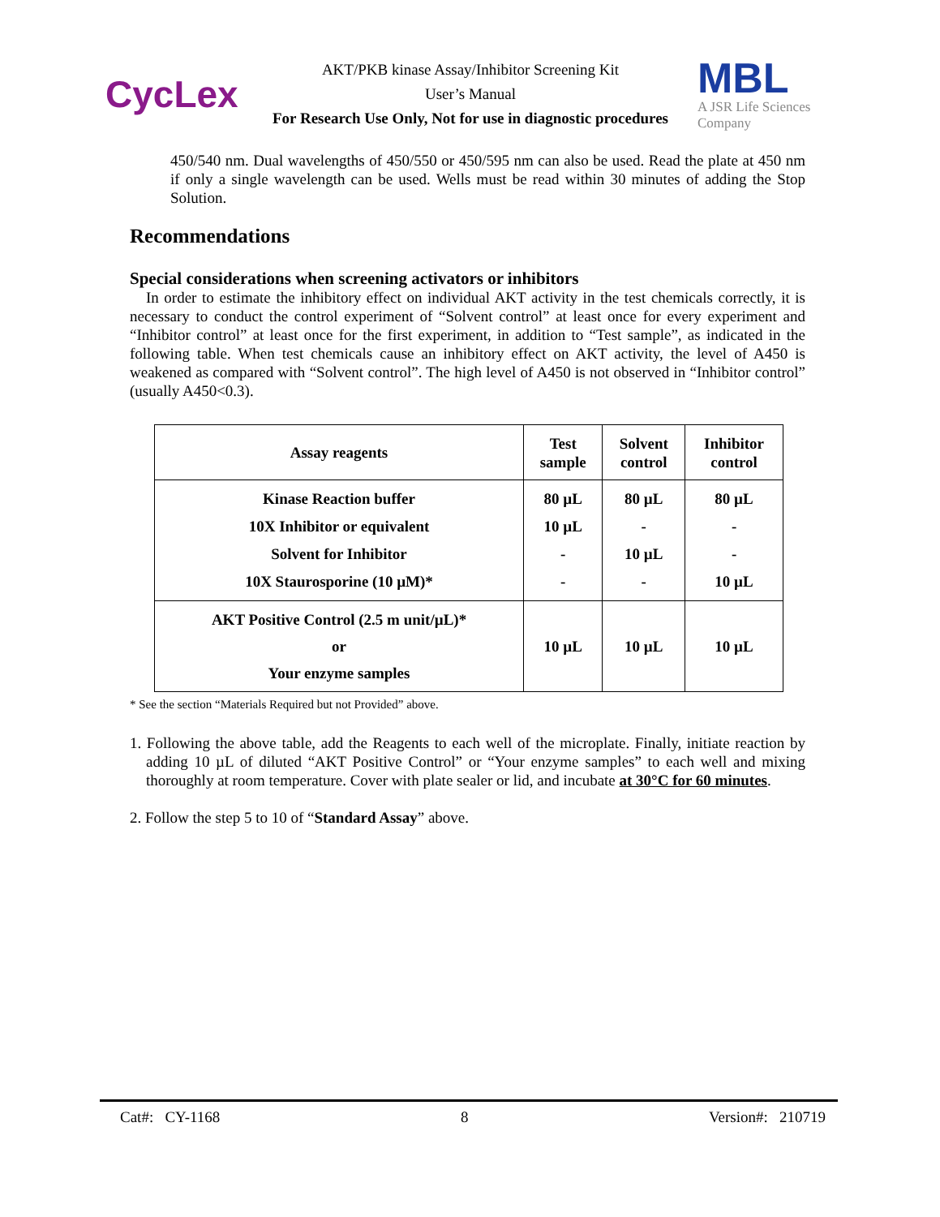CycLex
AKT/PKB kinase Assay/Inhibitor Screening Kit
User’s Manual
For Research Use Only, Not for use in diagnostic procedures
MBL
A JSR Life Sciences
Company
450/540 nm. Dual wavelengths of 450/550 or 450/595 nm can also be used. Read the plate at 450 nm if only a single wavelength can be used. Wells must be read within 30 minutes of adding the Stop Solution.
Recommendations
Special considerations when screening activators or inhibitors
In order to estimate the inhibitory effect on individual AKT activity in the test chemicals correctly, it is necessary to conduct the control experiment of “Solvent control” at least once for every experiment and “Inhibitor control” at least once for the first experiment, in addition to “Test sample”, as indicated in the following table. When test chemicals cause an inhibitory effect on AKT activity, the level of A450 is weakened as compared with “Solvent control”. The high level of A450 is not observed in “Inhibitor control” (usually A450<0.3).
| Assay reagents | Test sample | Solvent control | Inhibitor control |
| --- | --- | --- | --- |
| Kinase Reaction buffer 10X Inhibitor or equivalent Solvent for Inhibitor 10X Staurosporine (10 µM)* | 80 µL 10 µL - - | 80 µL - 10 µL - | 80 µL - - 10 µL |
| AKT Positive Control (2.5 m unit/µL)* or Your enzyme samples | 10 µL | 10 µL | 10 µL |
* See the section “Materials Required but not Provided” above.
1. Following the above table, add the Reagents to each well of the microplate. Finally, initiate reaction by adding 10 µL of diluted “AKT Positive Control” or “Your enzyme samples” to each well and mixing thoroughly at room temperature. Cover with plate sealer or lid, and incubate at 30°C for 60 minutes.
2. Follow the step 5 to 10 of “Standard Assay” above.
Cat#: CY-1168 8 Version#: 210719